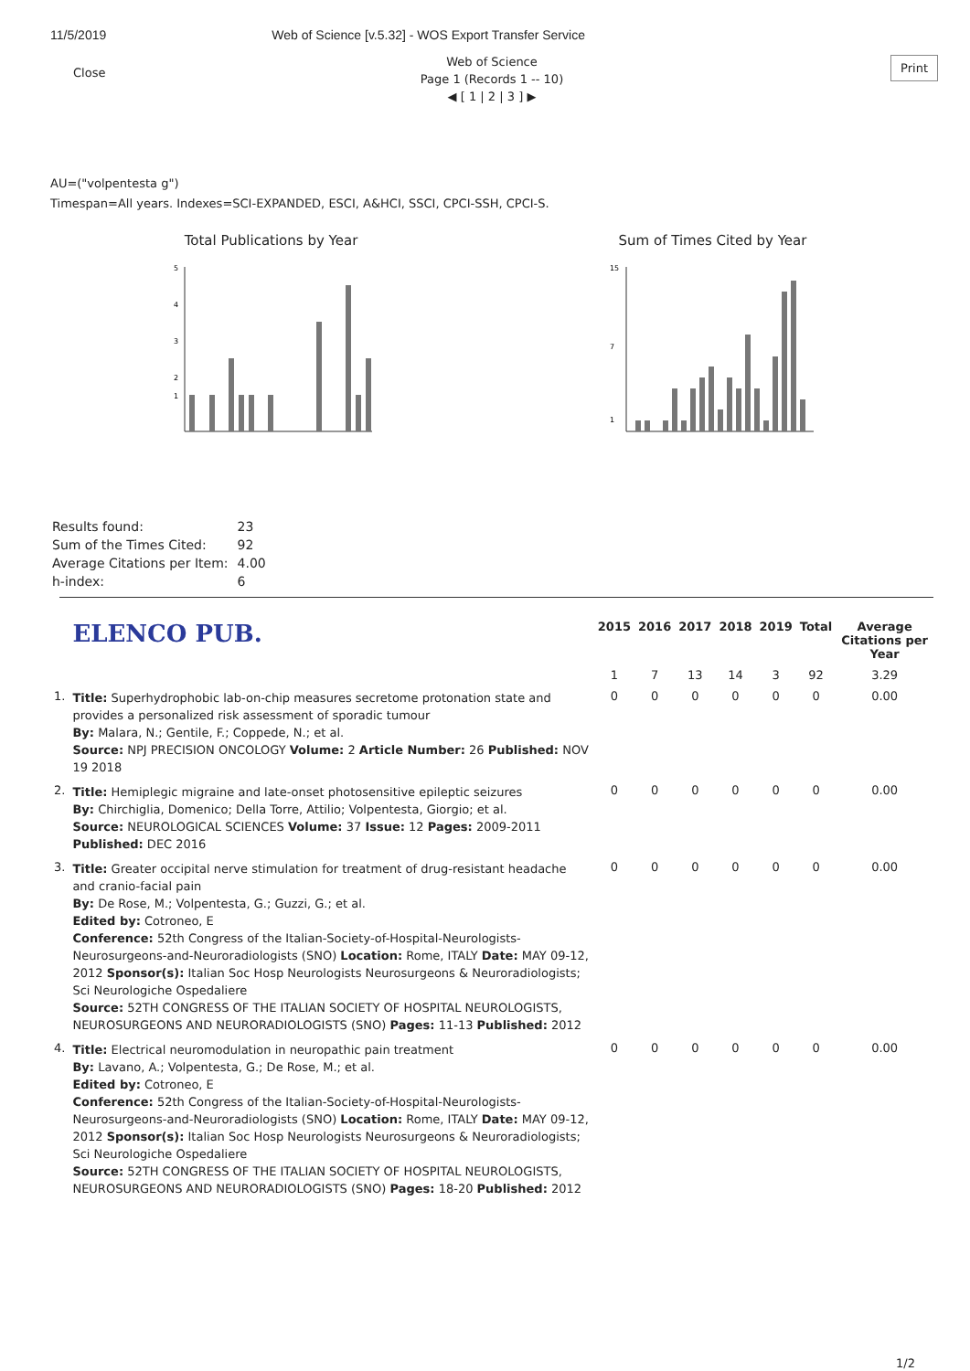11/5/2019 Web of Science [v.5.32] - WOS Export Transfer Service
Close
Print
Web of Science
Page 1 (Records 1 -- 10)
◀ [ 1 | 2 | 3 ] ▶
AU=("volpentesta g")
Timespan=All years. Indexes=SCI-EXPANDED, ESCI, A&HCI, SSCI, CPCI-SSH, CPCI-S.
Total Publications by Year
5
4
3
2
1
Sum of Times Cited by Year
15
7
1
| Results found: | 23 |
| Sum of the Times Cited: | 92 |
| Average Citations per Item: | 4.00 |
| h-index: | 6 |
| | ELENCO PUB. | 2015 | 2016 | 2017 | 2018 | 2019 | Total | Average Citations per Year |
| --- | --- | --- | --- | --- | --- | --- | --- | --- |
| | | 1 | 7 | 13 | 14 | 3 | 92 | 3.29 |
| 1. | Title: Superhydrophobic lab-on-chip measures secretome protonation state and provides a personalized risk assessment of sporadic tumour By: Malara, N.; Gentile, F.; Coppede, N.; et al. Source: NPJ PRECISION ONCOLOGY Volume: 2 Article Number: 26 Published: NOV 19 2018 | 0 | 0 | 0 | 0 | 0 | 0 | 0.00 |
| 2. | Title: Hemiplegic migraine and late-onset photosensitive epileptic seizures By: Chirchiglia, Domenico; Della Torre, Attilio; Volpentesta, Giorgio; et al. Source: NEUROLOGICAL SCIENCES Volume: 37 Issue: 12 Pages: 2009-2011 Published: DEC 2016 | 0 | 0 | 0 | 0 | 0 | 0 | 0.00 |
| 3. | Title: Greater occipital nerve stimulation for treatment of drug-resistant headache and cranio-facial pain By: De Rose, M.; Volpentesta, G.; Guzzi, G.; et al. Edited by: Cotroneo, E Conference: 52th Congress of the Italian-Society-of-Hospital-Neurologists-Neurosurgeons-and-Neuroradiologists (SNO) Location: Rome, ITALY Date: MAY 09-12, 2012 Sponsor(s): Italian Soc Hosp Neurologists Neurosurgeons & Neuroradiologists; Sci Neurologiche Ospedaliere Source: 52TH CONGRESS OF THE ITALIAN SOCIETY OF HOSPITAL NEUROLOGISTS, NEUROSURGEONS AND NEURORADIOLOGISTS (SNO) Pages: 11-13 Published: 2012 | 0 | 0 | 0 | 0 | 0 | 0 | 0.00 |
| 4. | Title: Electrical neuromodulation in neuropathic pain treatment By: Lavano, A.; Volpentesta, G.; De Rose, M.; et al. Edited by: Cotroneo, E Conference: 52th Congress of the Italian-Society-of-Hospital-Neurologists-Neurosurgeons-and-Neuroradiologists (SNO) Location: Rome, ITALY Date: MAY 09-12, 2012 Sponsor(s): Italian Soc Hosp Neurologists Neurosurgeons & Neuroradiologists; Sci Neurologiche Ospedaliere Source: 52TH CONGRESS OF THE ITALIAN SOCIETY OF HOSPITAL NEUROLOGISTS, NEUROSURGEONS AND NEURORADIOLOGISTS (SNO) Pages: 18-20 Published: 2012 | 0 | 0 | 0 | 0 | 0 | 0 | 0.00 |
1/2